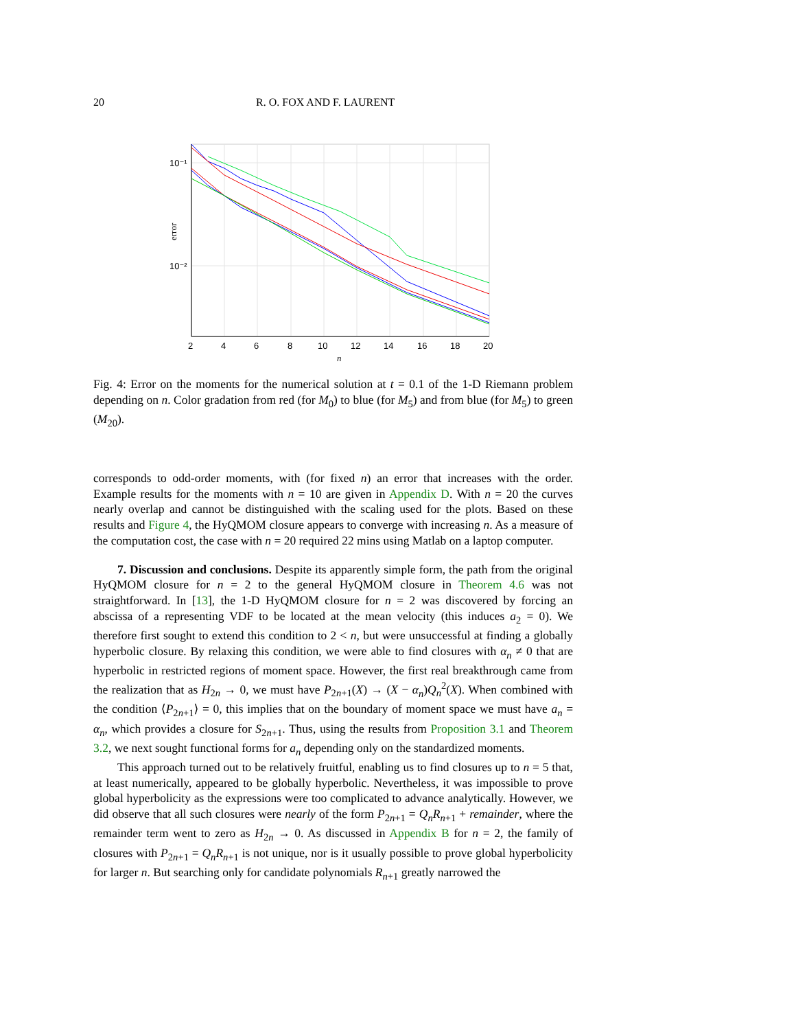20 R. O. FOX AND F. LAURENT
10⁻¹
10⁻²
2
4
6
8
10
12
14
16
18
20
n
error
Fig. 4: Error on the moments for the numerical solution at t = 0.1 of the 1-D Riemann problem depending on n. Color gradation from red (for M<sub>0</sub>) to blue (for M<sub>5</sub>) and from blue (for M<sub>5</sub>) to green (M<sub>20</sub>).
corresponds to odd-order moments, with (for fixed n) an error that increases with the order. Example results for the moments with n = 10 are given in Appendix D. With n = 20 the curves nearly overlap and cannot be distinguished with the scaling used for the plots. Based on these results and Figure 4, the HyQMOM closure appears to converge with increasing n. As a measure of the computation cost, the case with n = 20 required 22 mins using Matlab on a laptop computer.
7. Discussion and conclusions. Despite its apparently simple form, the path from the original HyQMOM closure for n = 2 to the general HyQMOM closure in Theorem 4.6 was not straightforward. In [13], the 1-D HyQMOM closure for n = 2 was discovered by forcing an abscissa of a representing VDF to be located at the mean velocity (this induces a<sub>2</sub> = 0). We therefore first sought to extend this condition to 2 < n, but were unsuccessful at finding a globally hyperbolic closure. By relaxing this condition, we were able to find closures with α<sub>n</sub> ≠ 0 that are hyperbolic in restricted regions of moment space. However, the first real breakthrough came from the realization that as H<sub>2n</sub> → 0, we must have P<sub>2n+1</sub>(X) → (X − α<sub>n</sub>)Q<sub>n</sub><sup>2</sup>(X). When combined with the condition ⟨P<sub>2n+1</sub>⟩ = 0, this implies that on the boundary of moment space we must have a<sub>n</sub> = α<sub>n</sub>, which provides a closure for S<sub>2n+1</sub>. Thus, using the results from Proposition 3.1 and Theorem 3.2, we next sought functional forms for a<sub>n</sub> depending only on the standardized moments.
This approach turned out to be relatively fruitful, enabling us to find closures up to n = 5 that, at least numerically, appeared to be globally hyperbolic. Nevertheless, it was impossible to prove global hyperbolicity as the expressions were too complicated to advance analytically. However, we did observe that all such closures were nearly of the form P<sub>2n+1</sub> = Q<sub>n</sub>R<sub>n+1</sub> + remainder, where the remainder term went to zero as H<sub>2n</sub> → 0. As discussed in Appendix B for n = 2, the family of closures with P<sub>2n+1</sub> = Q<sub>n</sub>R<sub>n+1</sub> is not unique, nor is it usually possible to prove global hyperbolicity for larger n. But searching only for candidate polynomials R<sub>n+1</sub> greatly narrowed the